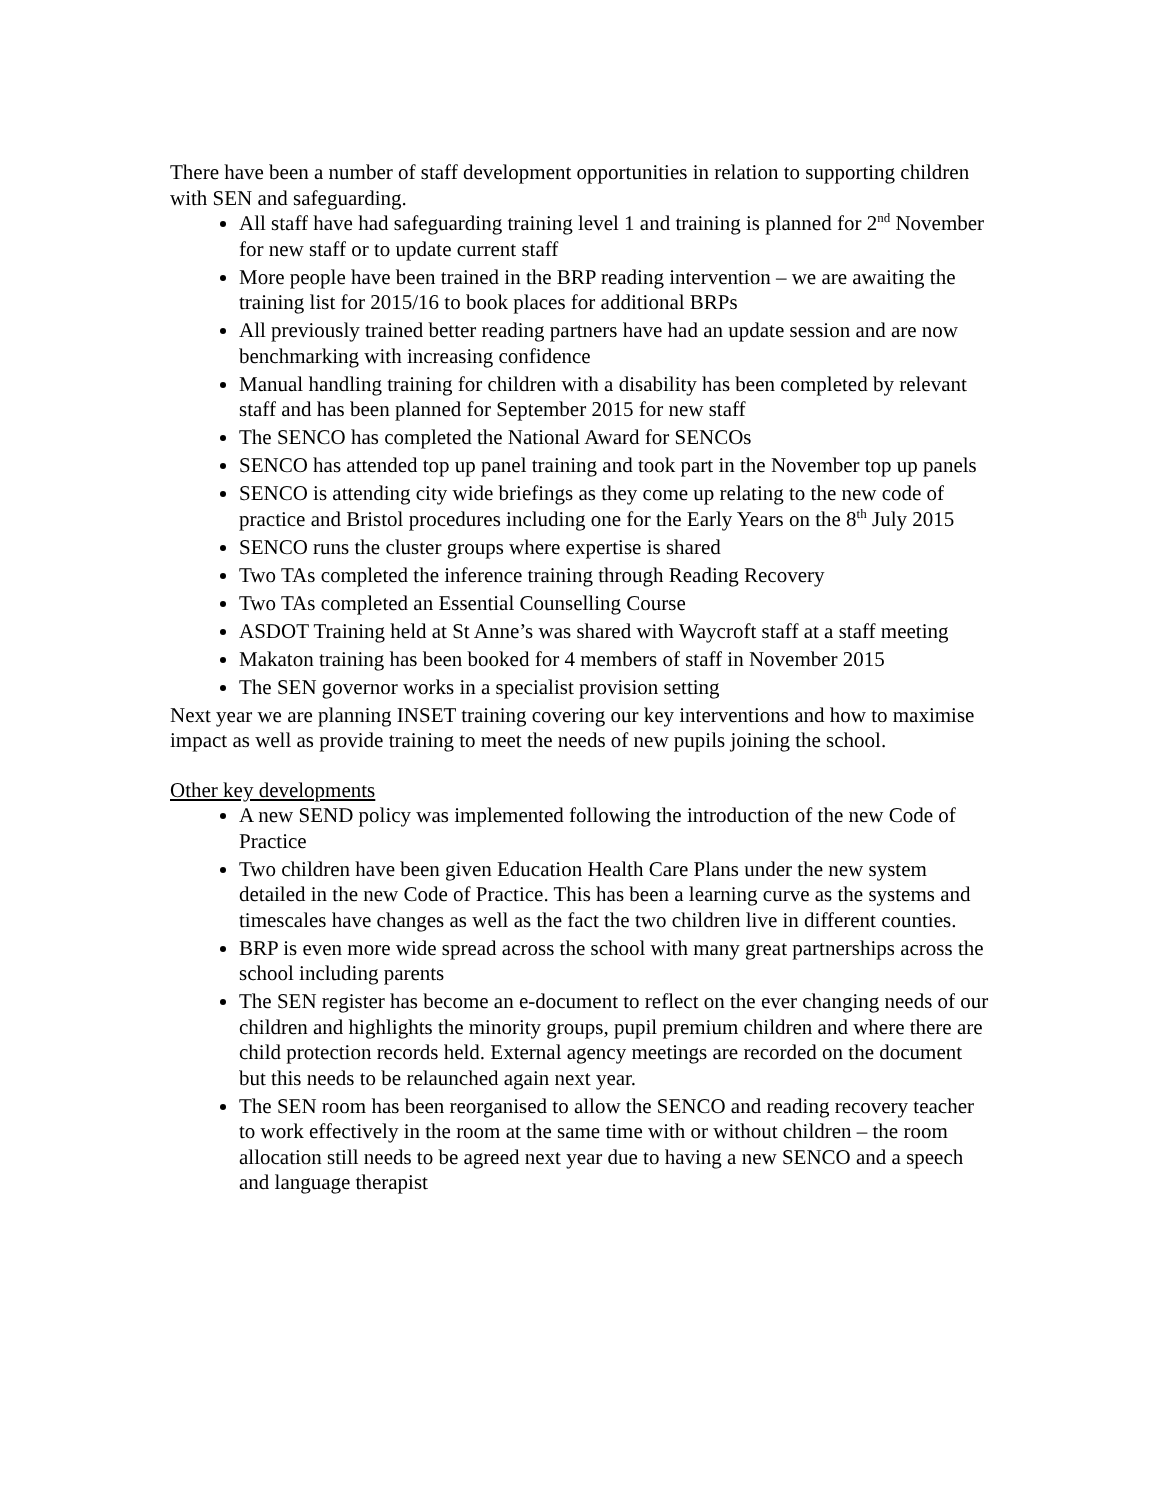There have been a number of staff development opportunities in relation to supporting children with SEN and safeguarding.
All staff have had safeguarding training level 1 and training is planned for 2<sup>nd</sup> November for new staff or to update current staff
More people have been trained in the BRP reading intervention – we are awaiting the training list for 2015/16 to book places for additional BRPs
All previously trained better reading partners have had an update session and are now benchmarking with increasing confidence
Manual handling training for children with a disability has been completed by relevant staff and has been planned for September 2015 for new staff
The SENCO has completed the National Award for SENCOs
SENCO has attended top up panel training and took part in the November top up panels
SENCO is attending city wide briefings as they come up relating to the new code of practice and Bristol procedures including one for the Early Years on the 8<sup>th</sup> July 2015
SENCO runs the cluster groups where expertise is shared
Two TAs completed the inference training through Reading Recovery
Two TAs completed an Essential Counselling Course
ASDOT Training held at St Anne’s was shared with Waycroft staff at a staff meeting
Makaton training has been booked for 4 members of staff in November 2015
The SEN governor works in a specialist provision setting
Next year we are planning INSET training covering our key interventions and how to maximise impact as well as provide training to meet the needs of new pupils joining the school.
Other key developments
A new SEND policy was implemented following the introduction of the new Code of Practice
Two children have been given Education Health Care Plans under the new system detailed in the new Code of Practice. This has been a learning curve as the systems and timescales have changes as well as the fact the two children live in different counties.
BRP is even more wide spread across the school with many great partnerships across the school including parents
The SEN register has become an e-document to reflect on the ever changing needs of our children and highlights the minority groups, pupil premium children and where there are child protection records held. External agency meetings are recorded on the document but this needs to be relaunched again next year.
The SEN room has been reorganised to allow the SENCO and reading recovery teacher to work effectively in the room at the same time with or without children – the room allocation still needs to be agreed next year due to having a new SENCO and a speech and language therapist